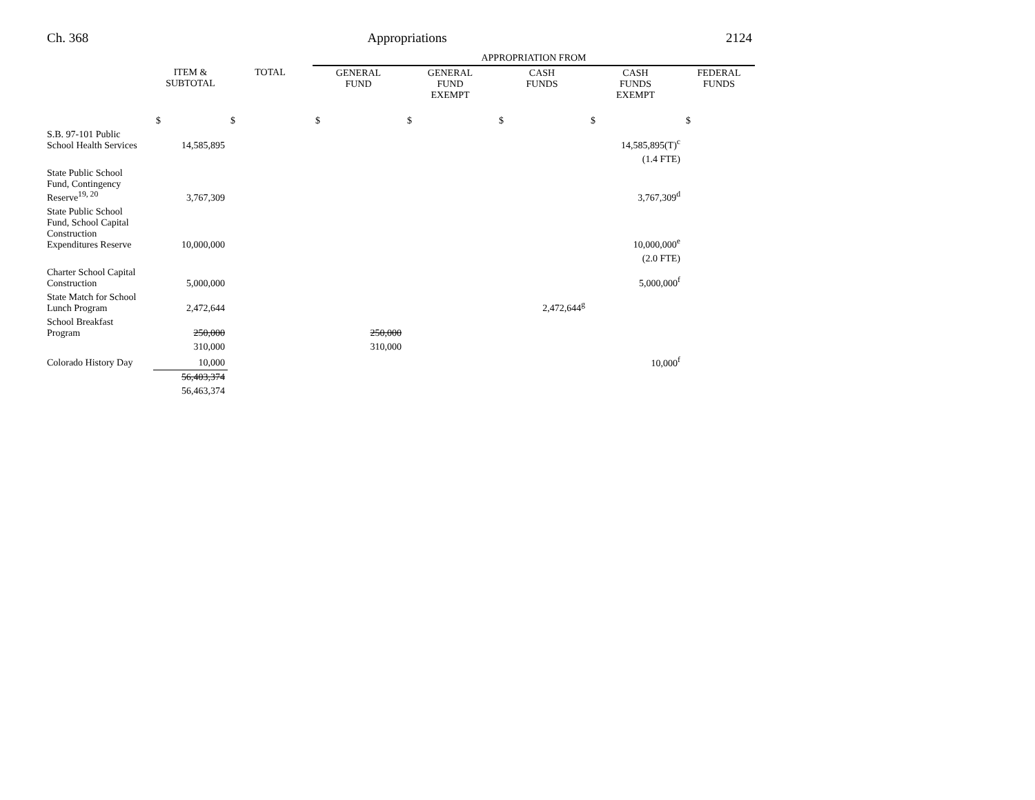Ch. 368 Appropriations 2124
| | | | APPROPRIATION FROM | | | | |
| | ITEM & SUBTOTAL | TOTAL | GENERAL FUND | GENERAL FUND EXEMPT | CASH FUNDS | CASH FUNDS EXEMPT | FEDERAL FUNDS |
| | $ | $ | $ | $ | $ | $ | $ |
| S.B. 97-101 Public School Health Services | 14,585,895 | | | | | 14,585,895(T)<sup>c</sup> | |
| | | | | | | (1.4 FTE) | |
| State Public School Fund, Contingency Reserve<sup>19, 20</sup> | 3,767,309 | | | | | 3,767,309<sup>d</sup> | |
| State Public School Fund, School Capital Construction Expenditures Reserve | 10,000,000 | | | | | 10,000,000<sup>e</sup> | |
| | | | | | | (2.0 FTE) | |
| Charter School Capital Construction | 5,000,000 | | | | | 5,000,000<sup>f</sup> | |
| State Match for School Lunch Program | 2,472,644 | | | | 2,472,644<sup>g</sup> | | |
| School Breakfast Program | 250,000 | | 250,000 | | | | |
| | 310,000 | | 310,000 | | | | |
| Colorado History Day | 10,000 | | | | | 10,000<sup>f</sup> | |
| | 56,403,374 | | | | | | |
| | 56,463,374 | | | | | | |